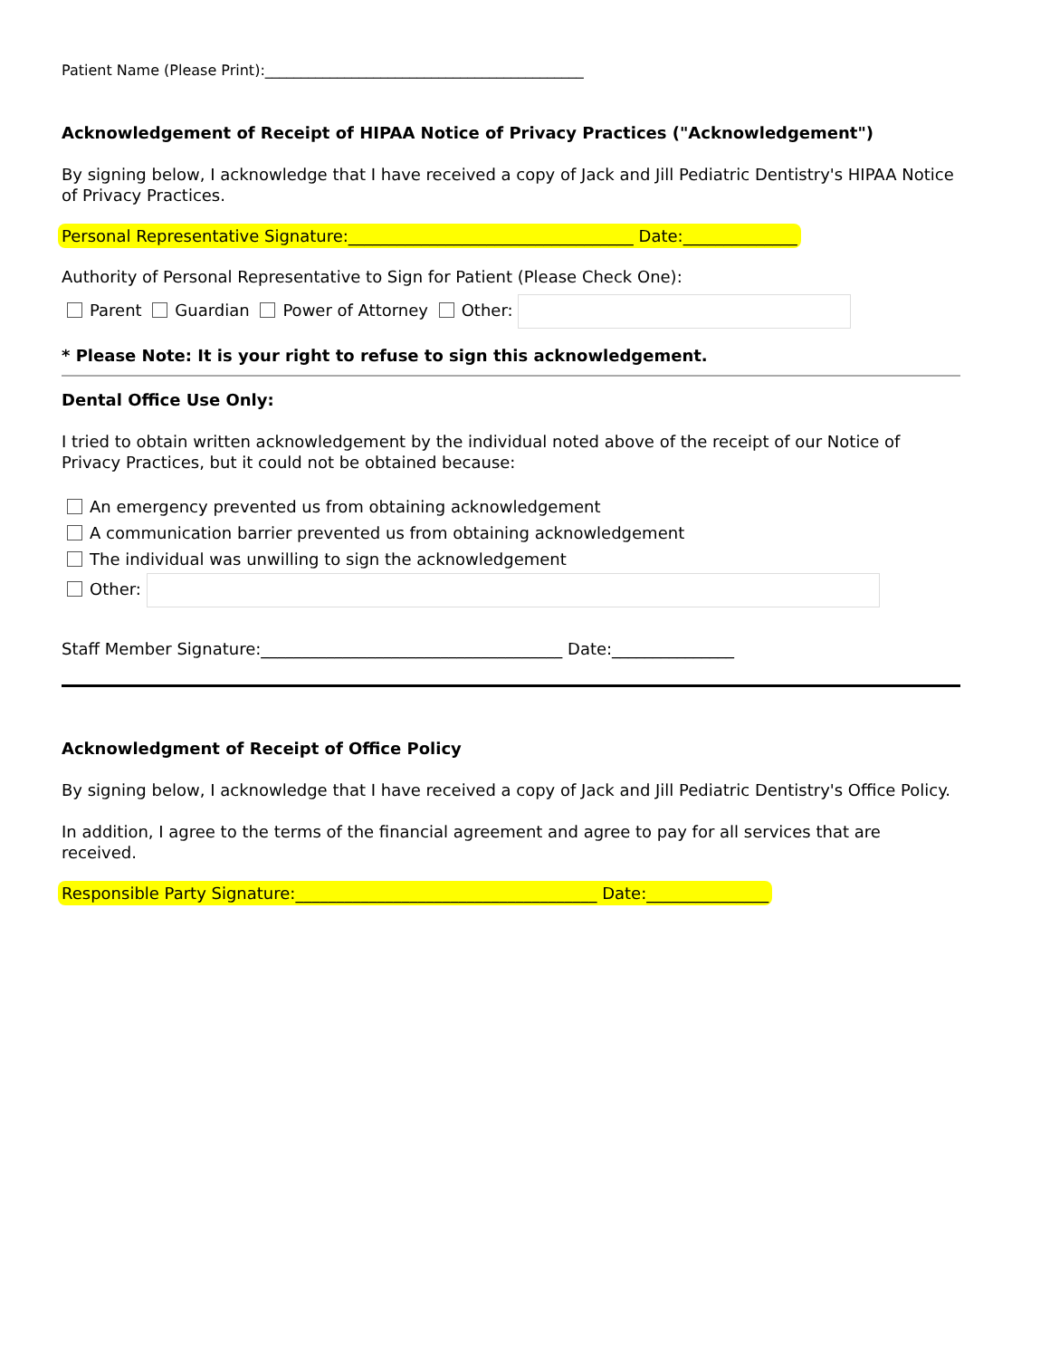Patient Name (Please Print):____________________________________________
Acknowledgement of Receipt of HIPAA Notice of Privacy Practices ("Acknowledgement")
By signing below, I acknowledge that I have received a copy of Jack and Jill Pediatric Dentistry's HIPAA Notice of Privacy Practices.
Personal Representative Signature:___________________________________ Date:______________
Authority of Personal Representative to Sign for Patient (Please Check One):
Parent Guardian Power of Attorney Other:
* Please Note: It is your right to refuse to sign this acknowledgement.
Dental Office Use Only:
I tried to obtain written acknowledgement by the individual noted above of the receipt of our Notice of Privacy Practices, but it could not be obtained because:
An emergency prevented us from obtaining acknowledgement
A communication barrier prevented us from obtaining acknowledgement
The individual was unwilling to sign the acknowledgement
Other:
Staff Member Signature:_____________________________________ Date:_______________
Acknowledgment of Receipt of Office Policy
By signing below, I acknowledge that I have received a copy of Jack and Jill Pediatric Dentistry's Office Policy.
In addition, I agree to the terms of the financial agreement and agree to pay for all services that are received.
Responsible Party Signature:_____________________________________ Date:_______________